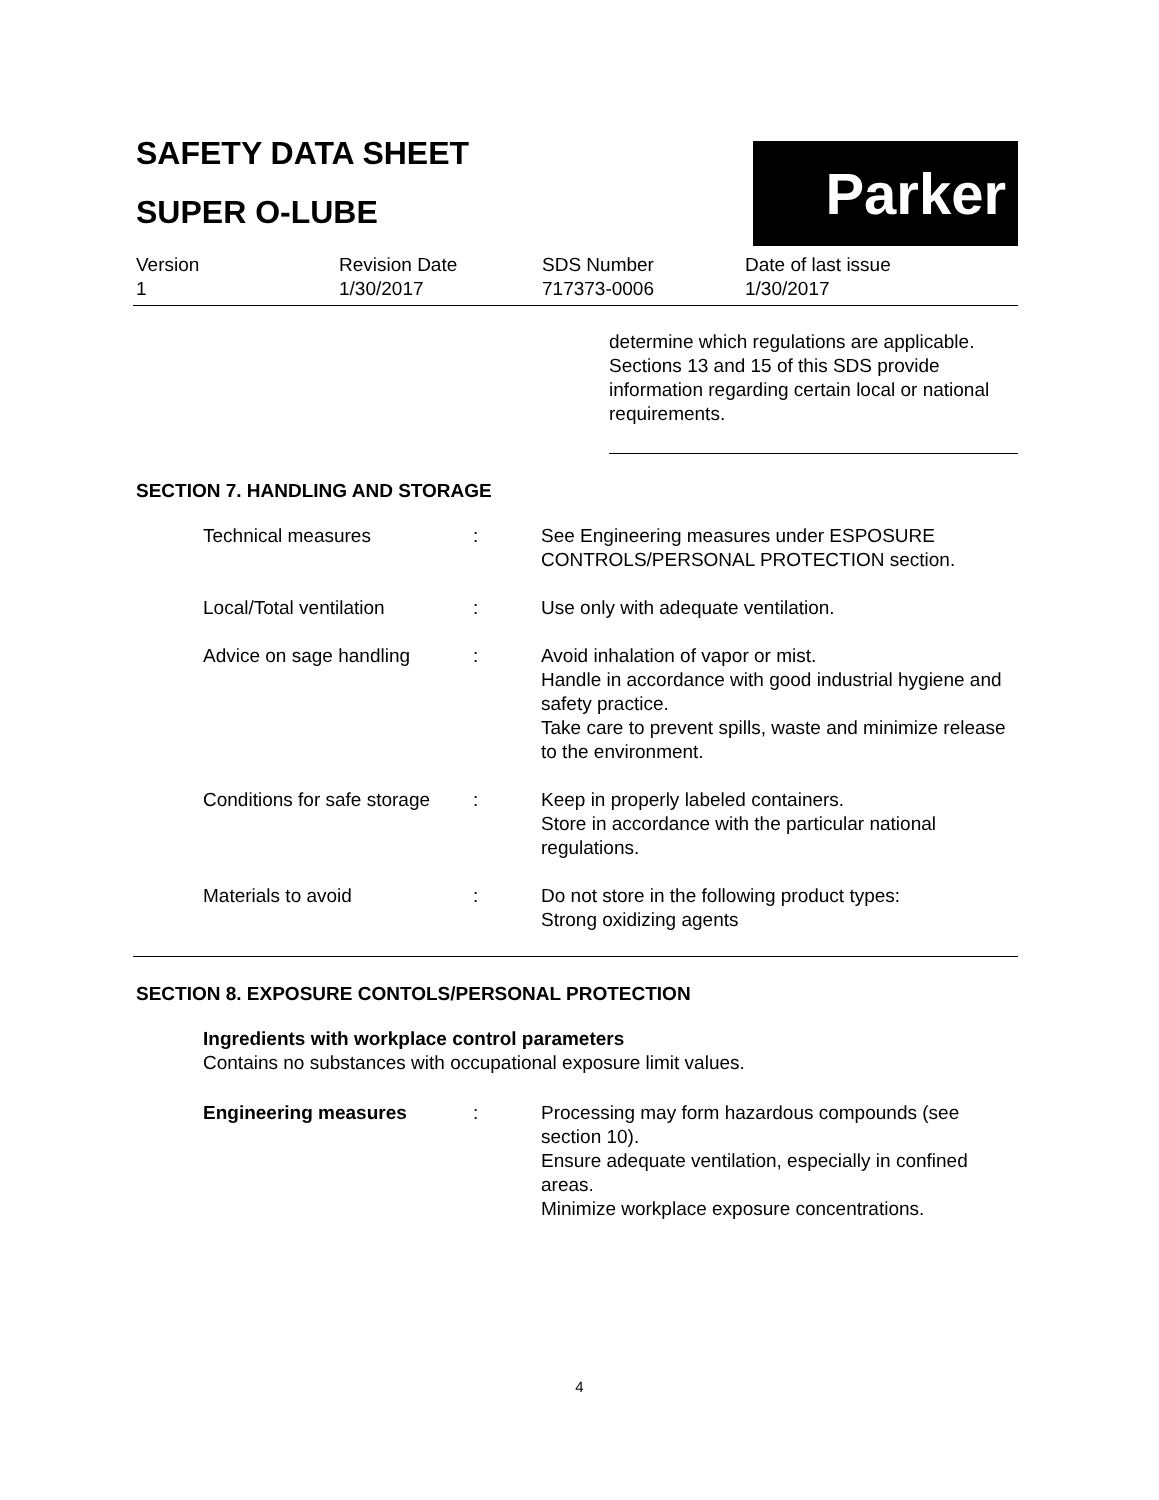SAFETY DATA SHEET
SUPER O-LUBE
Parker
Version
1
Revision Date
1/30/2017
SDS Number
717373-0006
Date of last issue
1/30/2017
determine which regulations are applicable. Sections 13 and 15 of this SDS provide information regarding certain local or national requirements.
SECTION 7. HANDLING AND STORAGE
Technical measures : See Engineering measures under ESPOSURE CONTROLS/PERSONAL PROTECTION section.
Local/Total ventilation : Use only with adequate ventilation.
Advice on sage handling : Avoid inhalation of vapor or mist.
Handle in accordance with good industrial hygiene and safety practice.
Take care to prevent spills, waste and minimize release to the environment.
Conditions for safe storage
: Keep in properly labeled containers.
Store in accordance with the particular national regulations.
Materials to avoid : Do not store in the following product types:
Strong oxidizing agents
SECTION 8. EXPOSURE CONTOLS/PERSONAL PROTECTION
Ingredients with workplace control parameters
Contains no substances with occupational exposure limit values.
Engineering measures : Processing may form hazardous compounds (see section 10).
Ensure adequate ventilation, especially in confined areas.
Minimize workplace exposure concentrations.
4